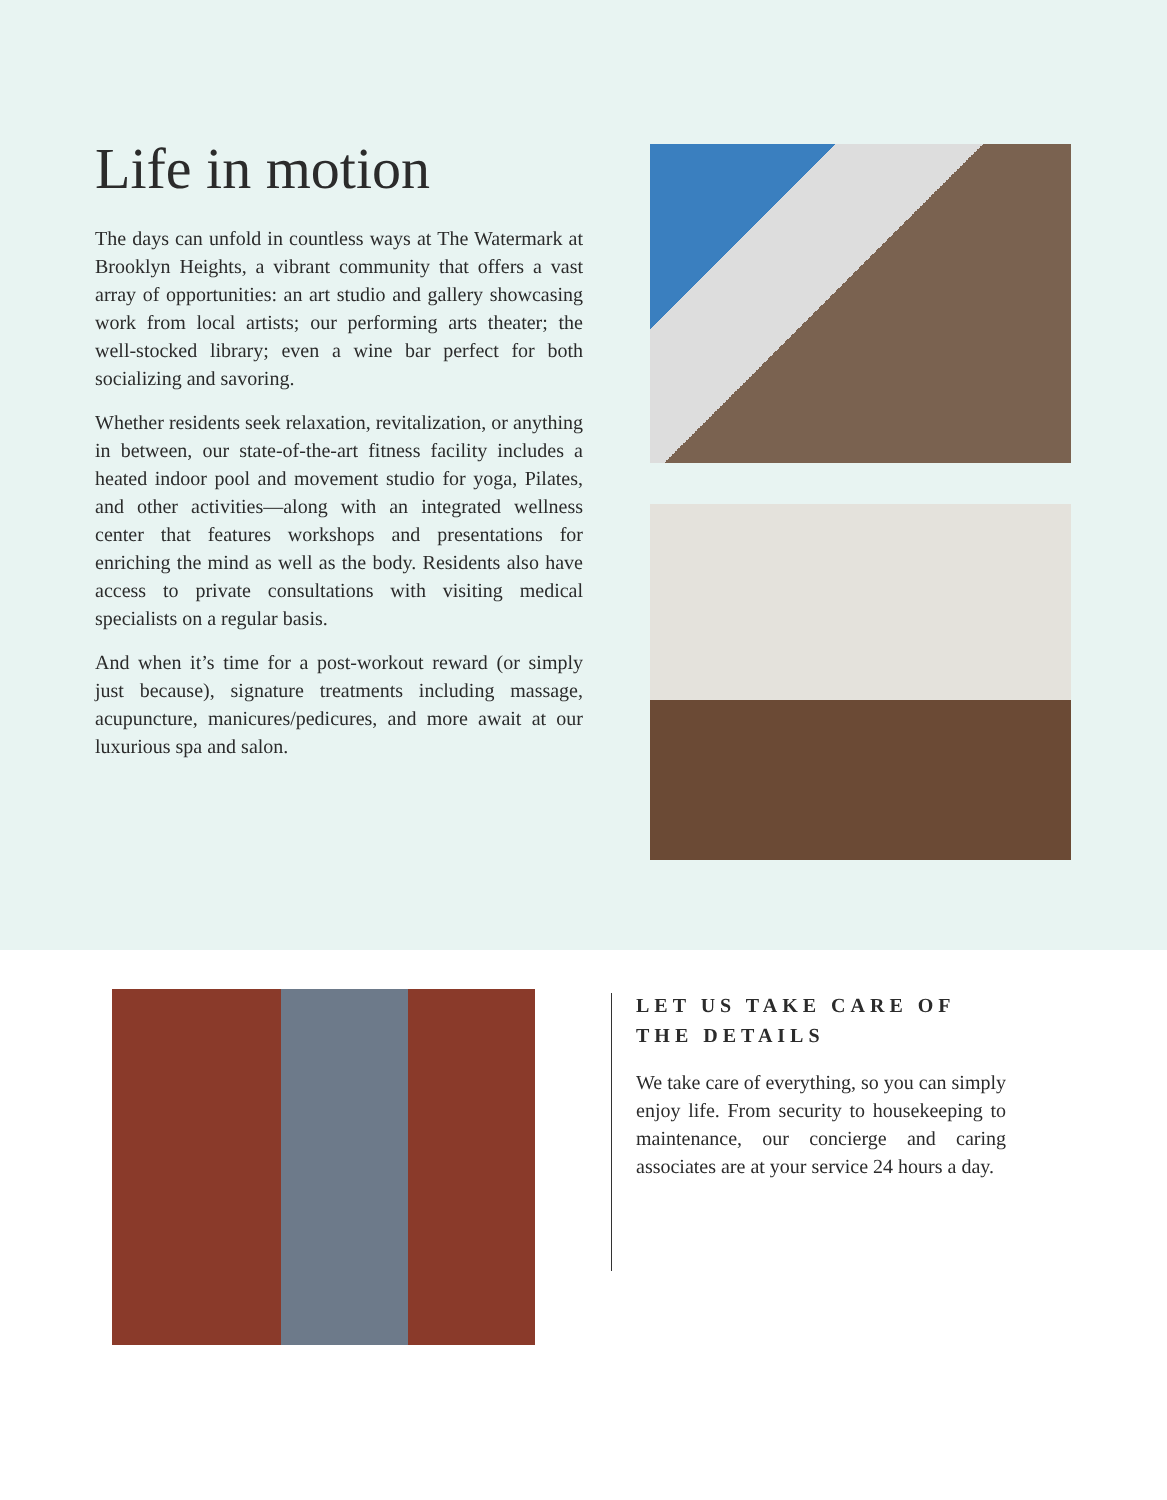Life in motion
The days can unfold in countless ways at The Watermark at Brooklyn Heights, a vibrant community that offers a vast array of opportunities: an art studio and gallery showcasing work from local artists; our performing arts theater; the well-stocked library; even a wine bar perfect for both socializing and savoring.
Whether residents seek relaxation, revitalization, or anything in between, our state-of-the-art fitness facility includes a heated indoor pool and movement studio for yoga, Pilates, and other activities—along with an integrated wellness center that features workshops and presentations for enriching the mind as well as the body. Residents also have access to private consultations with visiting medical specialists on a regular basis.
And when it’s time for a post-workout reward (or simply just because), signature treatments including massage, acupuncture, manicures/pedicures, and more await at our luxurious spa and salon.
LET US TAKE CARE OF THE DETAILS
We take care of everything, so you can simply enjoy life. From security to housekeeping to maintenance, our concierge and caring associates are at your service 24 hours a day.